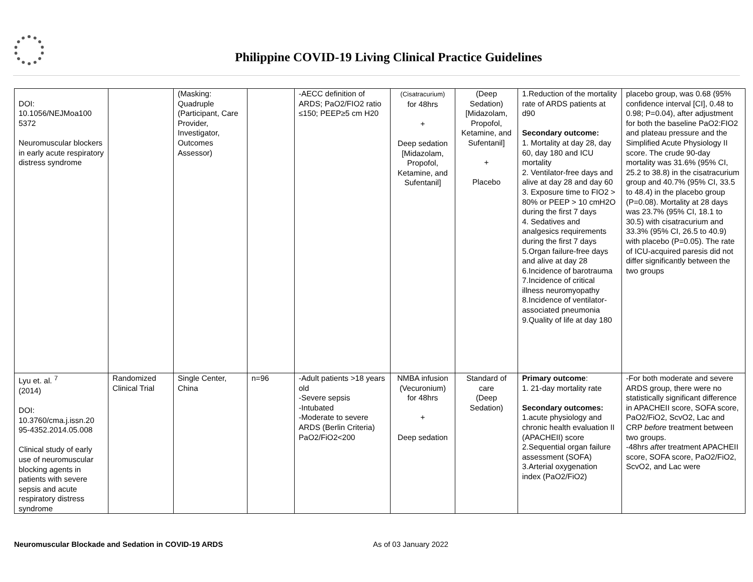Philippine COVID-19 Living Clinical Practice Guidelines
| DOI: 10.1056/NEJMoa100 5372 Neuromuscular blockers in early acute respiratory distress syndrome | | (Masking: Quadruple (Participant, Care Provider, Investigator, Outcomes Assessor) | | -AECC definition of ARDS; PaO2/FIO2 ratio ≤150; PEEP≥5 cm H20 | (Cisatracurium) for 48hrs + Deep sedation [Midazolam, Propofol, Ketamine, and Sufentanil] | (Deep Sedation) [Midazolam, Propofol, Ketamine, and Sufentanil] + Placebo | 1.Reduction of the mortality rate of ARDS patients at d90 Secondary outcome: 1. Mortality at day 28, day 60, day 180 and ICU mortality 2. Ventilator-free days and alive at day 28 and day 60 3. Exposure time to FIO2 > 80% or PEEP > 10 cmH2O during the first 7 days 4. Sedatives and analgesics requirements during the first 7 days 5.Organ failure-free days and alive at day 28 6.Incidence of barotrauma 7.Incidence of critical illness neuromyopathy 8.Incidence of ventilator-associated pneumonia 9.Quality of life at day 180 | placebo group, was 0.68 (95% confidence interval [CI], 0.48 to 0.98; P=0.04), after adjustment for both the baseline PaO2:FIO2 and plateau pressure and the Simplified Acute Physiology II score. The crude 90-day mortality was 31.6% (95% CI, 25.2 to 38.8) in the cisatracurium group and 40.7% (95% CI, 33.5 to 48.4) in the placebo group (P=0.08). Mortality at 28 days was 23.7% (95% CI, 18.1 to 30.5) with cisatracurium and 33.3% (95% CI, 26.5 to 40.9) with placebo (P=0.05). The rate of ICU-acquired paresis did not differ significantly between the two groups |
| Lyu et. al. <sup>7</sup> (2014) DOI: 10.3760/cma.j.issn.20 95-4352.2014.05.008 Clinical study of early use of neuromuscular blocking agents in patients with severe sepsis and acute respiratory distress syndrome | Randomized Clinical Trial | Single Center, China | n=96 | -Adult patients >18 years old -Severe sepsis -Intubated -Moderate to severe ARDS (Berlin Criteria) PaO2/FiO2<200 | NMBA infusion (Vecuronium) for 48hrs + Deep sedation | Standard of care (Deep Sedation) | Primary outcome : 1. 21-day mortality rate Secondary outcomes: 1.acute physiology and chronic health evaluation II (APACHEII) score 2.Sequential organ failure assessment (SOFA) 3.Arterial oxygenation index (PaO2/FiO2) | -For both moderate and severe ARDS group, there were no statistically significant difference in APACHEII score, SOFA score, PaO2/FiO2, ScvO2, Lac and CRP before treatment between two groups. -48hrs aft er treatment APACHEII score, SOFA score, PaO2/FiO2, ScvO2, and Lac were |
Neuromuscular Blockade and Sedation in COVID-19 ARDS As of 03 January 2022